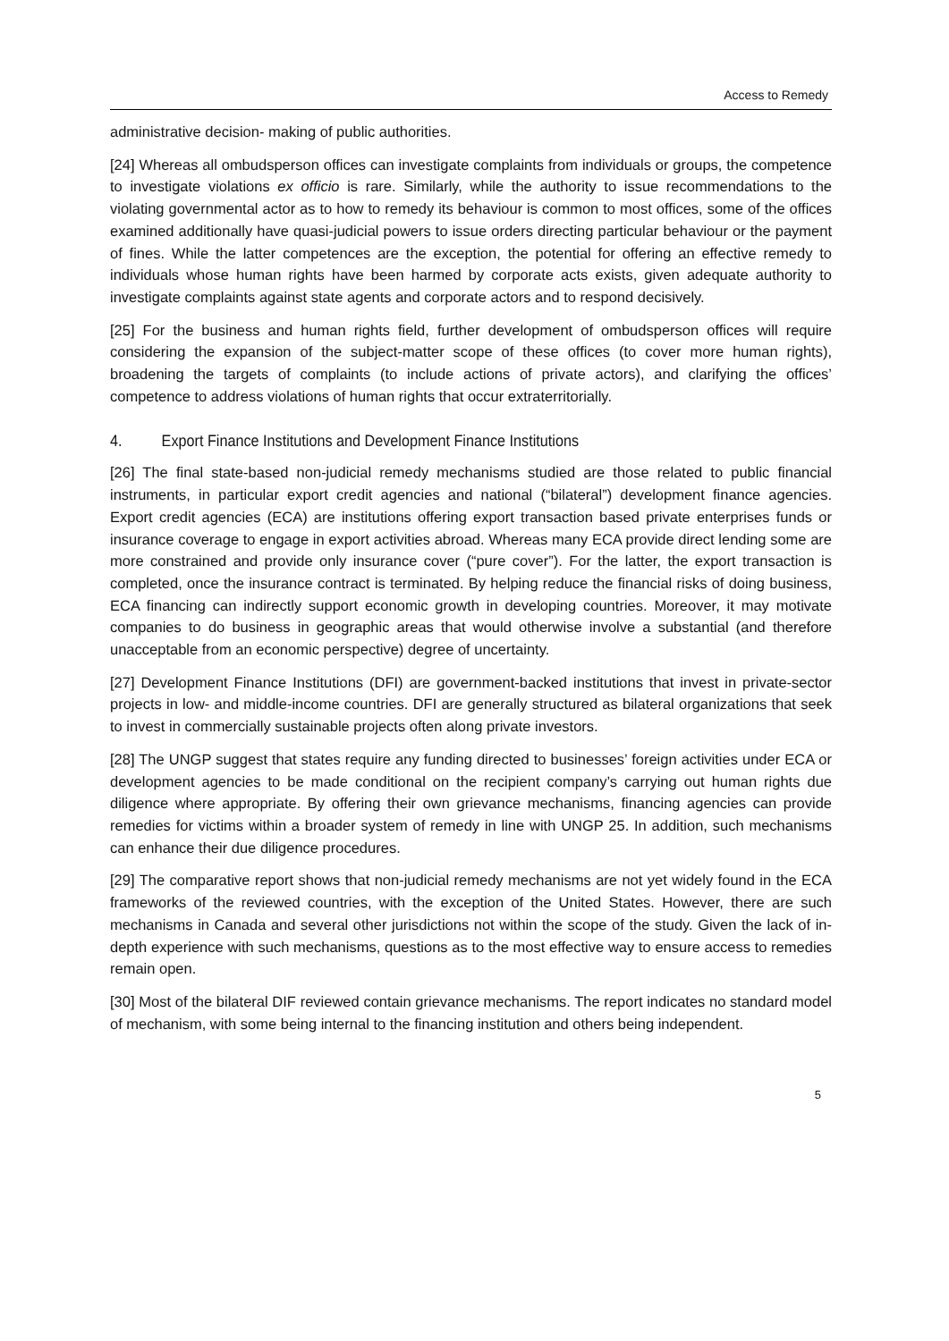Access to Remedy
administrative decision- making of public authorities.
[24] Whereas all ombudsperson offices can investigate complaints from individuals or groups, the competence to investigate violations ex officio is rare. Similarly, while the authority to issue recommendations to the violating governmental actor as to how to remedy its behaviour is common to most offices, some of the offices examined additionally have quasi-judicial powers to issue orders directing particular behaviour or the payment of fines. While the latter competences are the exception, the potential for offering an effective remedy to individuals whose human rights have been harmed by corporate acts exists, given adequate authority to investigate complaints against state agents and corporate actors and to respond decisively.
[25] For the business and human rights field, further development of ombudsperson offices will require considering the expansion of the subject-matter scope of these offices (to cover more human rights), broadening the targets of complaints (to include actions of private actors), and clarifying the offices’ competence to address violations of human rights that occur extraterritorially.
4. Export Finance Institutions and Development Finance Institutions
[26] The final state-based non-judicial remedy mechanisms studied are those related to public financial instruments, in particular export credit agencies and national (“bilateral”) development finance agencies. Export credit agencies (ECA) are institutions offering export transaction based private enterprises funds or insurance coverage to engage in export activities abroad. Whereas many ECA provide direct lending some are more constrained and provide only insurance cover (“pure cover”). For the latter, the export transaction is completed, once the insurance contract is terminated. By helping reduce the financial risks of doing business, ECA financing can indirectly support economic growth in developing countries. Moreover, it may motivate companies to do business in geographic areas that would otherwise involve a substantial (and therefore unacceptable from an economic perspective) degree of uncertainty.
[27] Development Finance Institutions (DFI) are government-backed institutions that invest in private-sector projects in low- and middle-income countries. DFI are generally structured as bilateral organizations that seek to invest in commercially sustainable projects often along private investors.
[28] The UNGP suggest that states require any funding directed to businesses’ foreign activities under ECA or development agencies to be made conditional on the recipient company’s carrying out human rights due diligence where appropriate. By offering their own grievance mechanisms, financing agencies can provide remedies for victims within a broader system of remedy in line with UNGP 25. In addition, such mechanisms can enhance their due diligence procedures.
[29] The comparative report shows that non-judicial remedy mechanisms are not yet widely found in the ECA frameworks of the reviewed countries, with the exception of the United States. However, there are such mechanisms in Canada and several other jurisdictions not within the scope of the study. Given the lack of in-depth experience with such mechanisms, questions as to the most effective way to ensure access to remedies remain open.
[30] Most of the bilateral DIF reviewed contain grievance mechanisms. The report indicates no standard model of mechanism, with some being internal to the financing institution and others being independent.
5